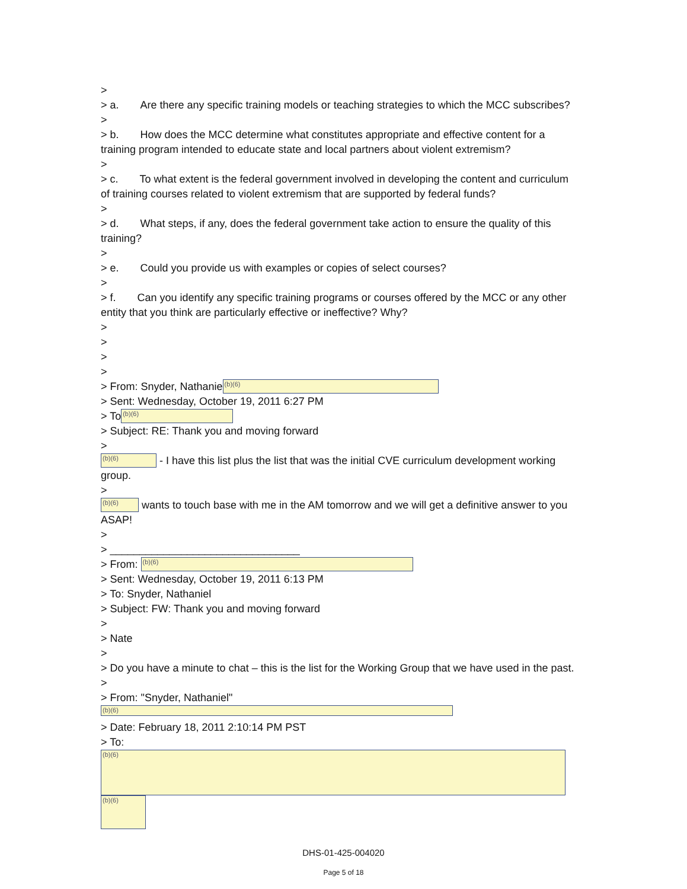>
> a. Are there any specific training models or teaching strategies to which the MCC subscribes?
>
> b. How does the MCC determine what constitutes appropriate and effective content for a training program intended to educate state and local partners about violent extremism?
>
> c. To what extent is the federal government involved in developing the content and curriculum of training courses related to violent extremism that are supported by federal funds?
>
> d. What steps, if any, does the federal government take action to ensure the quality of this training?
>
> e. Could you provide us with examples or copies of select courses?
>
> f. Can you identify any specific training programs or courses offered by the MCC or any other entity that you think are particularly effective or ineffective? Why?
>
>
>
>
> From: Snyder, Nathanie (b)(6)
> Sent: Wednesday, October 19, 2011 6:27 PM
> To (b)(6)
> Subject: RE: Thank you and moving forward
>
(b)(6) - I have this list plus the list that was the initial CVE curriculum development working group.
>
(b)(6) wants to touch base with me in the AM tomorrow and we will get a definitive answer to you ASAP!
>
> ________________________________
> From: (b)(6)
> Sent: Wednesday, October 19, 2011 6:13 PM
> To: Snyder, Nathaniel
> Subject: FW: Thank you and moving forward
>
> Nate
>
> Do you have a minute to chat – this is the list for the Working Group that we have used in the past.
>
> From: "Snyder, Nathaniel" (b)(6)
> Date: February 18, 2011 2:10:14 PM PST
> To: (b)(6)
(b)(6)
DHS-01-425-004020
Page 5 of 18